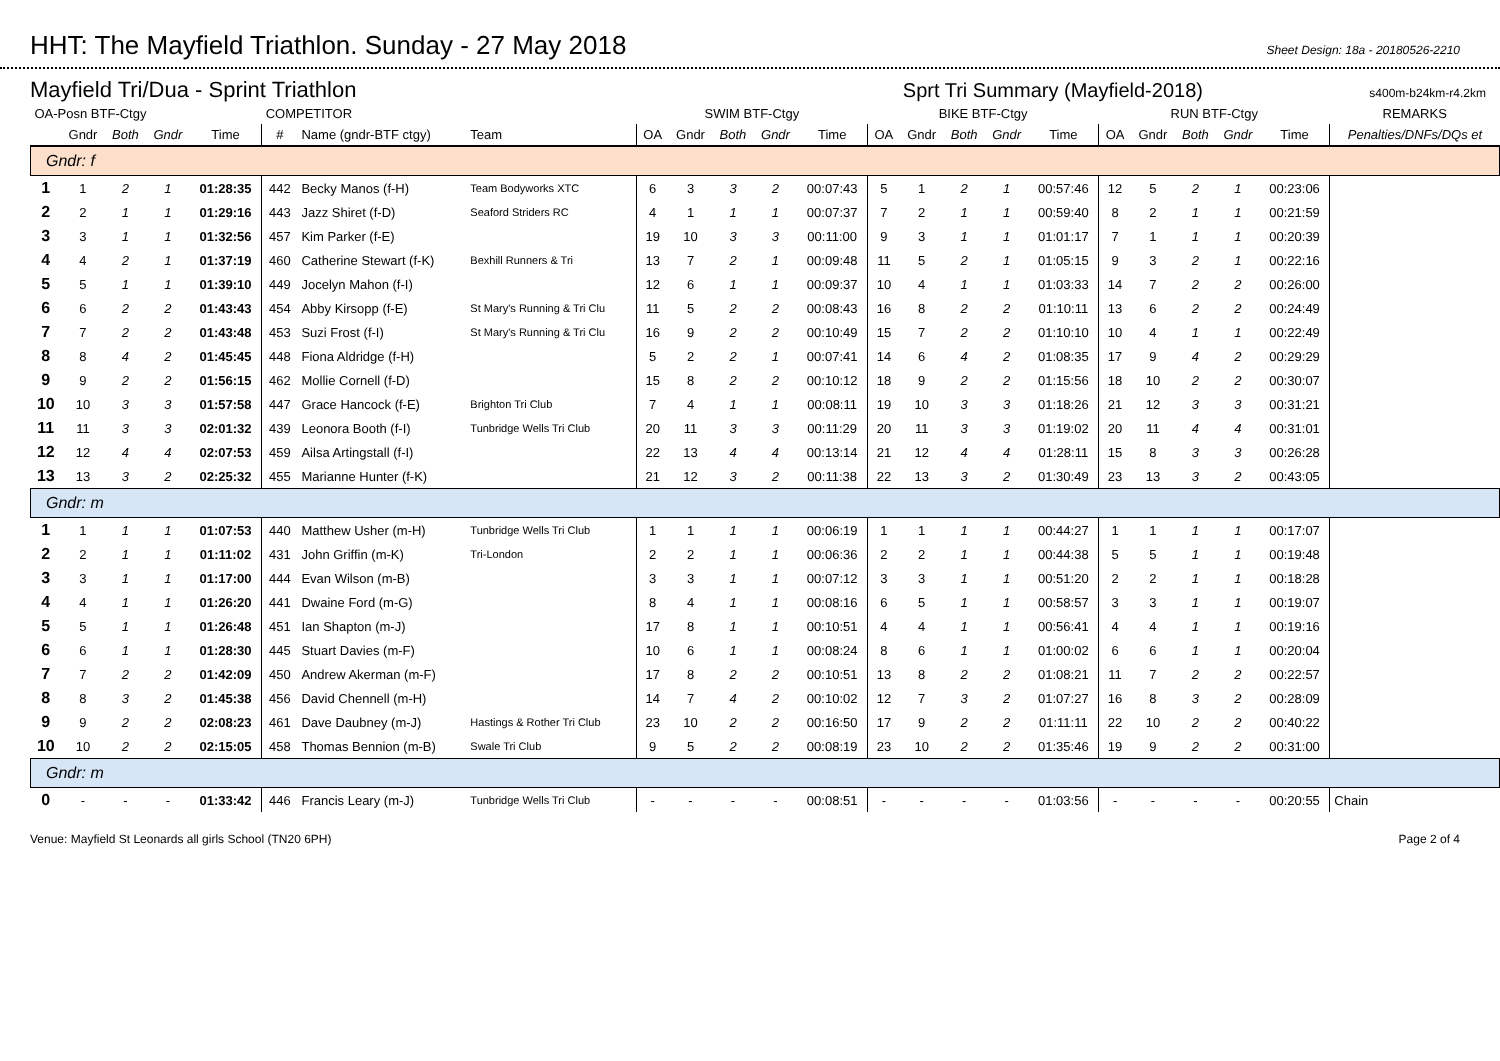HHT: The Mayfield Triathlon. Sunday - 27 May 2018
Sheet Design: 18a - 20180526-2210
Mayfield Tri/Dua - Sprint Triathlon Sprt Tri Summary (Mayfield-2018) s400m-b24km-r4.2km
| OA-Posn BTF-Ctgy | | | | | COMPETITOR | | | SWIM BTF-Ctgy | | | | | BIKE BTF-Ctgy | | | | | RUN BTF-Ctgy | | | | | REMARKS |
| --- | --- | --- | --- | --- | --- | --- | --- | --- | --- | --- | --- | --- | --- | --- | --- | --- | --- | --- | --- | --- | --- | --- | --- |
| | Gndr | Both | Gndr | Time | # | Name (gndr-BTF ctgy) | Team | OA | Gndr | Both | Gndr | Time | OA | Gndr | Both | Gndr | Time | OA | Gndr | Both | Gndr | Time | Penalties/DNFs/DQs et |
| Gndr: f | | | | | | | | | | | | | | | | | | | | | | | |
| 1 | 1 | 2 | 1 | 01:28:35 | 442 | Becky Manos (f-H) | Team Bodyworks XTC | 6 | 3 | 3 | 2 | 00:07:43 | 5 | 1 | 2 | 1 | 00:57:46 | 12 | 5 | 2 | 1 | 00:23:06 | |
| 2 | 2 | 1 | 1 | 01:29:16 | 443 | Jazz Shiret (f-D) | Seaford Striders RC | 4 | 1 | 1 | 1 | 00:07:37 | 7 | 2 | 1 | 1 | 00:59:40 | 8 | 2 | 1 | 1 | 00:21:59 | |
| 3 | 3 | 1 | 1 | 01:32:56 | 457 | Kim Parker (f-E) | | 19 | 10 | 3 | 3 | 00:11:00 | 9 | 3 | 1 | 1 | 01:01:17 | 7 | 1 | 1 | 1 | 00:20:39 | |
| 4 | 4 | 2 | 1 | 01:37:19 | 460 | Catherine Stewart (f-K) | Bexhill Runners & Tri | 13 | 7 | 2 | 1 | 00:09:48 | 11 | 5 | 2 | 1 | 01:05:15 | 9 | 3 | 2 | 1 | 00:22:16 | |
| 5 | 5 | 1 | 1 | 01:39:10 | 449 | Jocelyn Mahon (f-I) | | 12 | 6 | 1 | 1 | 00:09:37 | 10 | 4 | 1 | 1 | 01:03:33 | 14 | 7 | 2 | 2 | 00:26:00 | |
| 6 | 6 | 2 | 2 | 01:43:43 | 454 | Abby Kirsopp (f-E) | St Mary's Running & Tri Clu | 11 | 5 | 2 | 2 | 00:08:43 | 16 | 8 | 2 | 2 | 01:10:11 | 13 | 6 | 2 | 2 | 00:24:49 | |
| 7 | 7 | 2 | 2 | 01:43:48 | 453 | Suzi Frost (f-I) | St Mary's Running & Tri Clu | 16 | 9 | 2 | 2 | 00:10:49 | 15 | 7 | 2 | 2 | 01:10:10 | 10 | 4 | 1 | 1 | 00:22:49 | |
| 8 | 8 | 4 | 2 | 01:45:45 | 448 | Fiona Aldridge (f-H) | | 5 | 2 | 2 | 1 | 00:07:41 | 14 | 6 | 4 | 2 | 01:08:35 | 17 | 9 | 4 | 2 | 00:29:29 | |
| 9 | 9 | 2 | 2 | 01:56:15 | 462 | Mollie Cornell (f-D) | | 15 | 8 | 2 | 2 | 00:10:12 | 18 | 9 | 2 | 2 | 01:15:56 | 18 | 10 | 2 | 2 | 00:30:07 | |
| 10 | 10 | 3 | 3 | 01:57:58 | 447 | Grace Hancock (f-E) | Brighton Tri Club | 7 | 4 | 1 | 1 | 00:08:11 | 19 | 10 | 3 | 3 | 01:18:26 | 21 | 12 | 3 | 3 | 00:31:21 | |
| 11 | 11 | 3 | 3 | 02:01:32 | 439 | Leonora Booth (f-I) | Tunbridge Wells Tri Club | 20 | 11 | 3 | 3 | 00:11:29 | 20 | 11 | 3 | 3 | 01:19:02 | 20 | 11 | 4 | 4 | 00:31:01 | |
| 12 | 12 | 4 | 4 | 02:07:53 | 459 | Ailsa Artingstall (f-I) | | 22 | 13 | 4 | 4 | 00:13:14 | 21 | 12 | 4 | 4 | 01:28:11 | 15 | 8 | 3 | 3 | 00:26:28 | |
| 13 | 13 | 3 | 2 | 02:25:32 | 455 | Marianne Hunter (f-K) | | 21 | 12 | 3 | 2 | 00:11:38 | 22 | 13 | 3 | 2 | 01:30:49 | 23 | 13 | 3 | 2 | 00:43:05 | |
| Gndr: m | | | | | | | | | | | | | | | | | | | | | | | |
| 1 | 1 | 1 | 1 | 01:07:53 | 440 | Matthew Usher (m-H) | Tunbridge Wells Tri Club | 1 | 1 | 1 | 1 | 00:06:19 | 1 | 1 | 1 | 1 | 00:44:27 | 1 | 1 | 1 | 1 | 00:17:07 | |
| 2 | 2 | 1 | 1 | 01:11:02 | 431 | John Griffin (m-K) | Tri-London | 2 | 2 | 1 | 1 | 00:06:36 | 2 | 2 | 1 | 1 | 00:44:38 | 5 | 5 | 1 | 1 | 00:19:48 | |
| 3 | 3 | 1 | 1 | 01:17:00 | 444 | Evan Wilson (m-B) | | 3 | 3 | 1 | 1 | 00:07:12 | 3 | 3 | 1 | 1 | 00:51:20 | 2 | 2 | 1 | 1 | 00:18:28 | |
| 4 | 4 | 1 | 1 | 01:26:20 | 441 | Dwaine Ford (m-G) | | 8 | 4 | 1 | 1 | 00:08:16 | 6 | 5 | 1 | 1 | 00:58:57 | 3 | 3 | 1 | 1 | 00:19:07 | |
| 5 | 5 | 1 | 1 | 01:26:48 | 451 | Ian Shapton (m-J) | | 17 | 8 | 1 | 1 | 00:10:51 | 4 | 4 | 1 | 1 | 00:56:41 | 4 | 4 | 1 | 1 | 00:19:16 | |
| 6 | 6 | 1 | 1 | 01:28:30 | 445 | Stuart Davies (m-F) | | 10 | 6 | 1 | 1 | 00:08:24 | 8 | 6 | 1 | 1 | 01:00:02 | 6 | 6 | 1 | 1 | 00:20:04 | |
| 7 | 7 | 2 | 2 | 01:42:09 | 450 | Andrew Akerman (m-F) | | 17 | 8 | 2 | 2 | 00:10:51 | 13 | 8 | 2 | 2 | 01:08:21 | 11 | 7 | 2 | 2 | 00:22:57 | |
| 8 | 8 | 3 | 2 | 01:45:38 | 456 | David Chennell (m-H) | | 14 | 7 | 4 | 2 | 00:10:02 | 12 | 7 | 3 | 2 | 01:07:27 | 16 | 8 | 3 | 2 | 00:28:09 | |
| 9 | 9 | 2 | 2 | 02:08:23 | 461 | Dave Daubney (m-J) | Hastings & Rother Tri Club | 23 | 10 | 2 | 2 | 00:16:50 | 17 | 9 | 2 | 2 | 01:11:11 | 22 | 10 | 2 | 2 | 00:40:22 | |
| 10 | 10 | 2 | 2 | 02:15:05 | 458 | Thomas Bennion (m-B) | Swale Tri Club | 9 | 5 | 2 | 2 | 00:08:19 | 23 | 10 | 2 | 2 | 01:35:46 | 19 | 9 | 2 | 2 | 00:31:00 | |
| Gndr: m | | | | | | | | | | | | | | | | | | | | | | | |
| 0 | - | - | - | 01:33:42 | 446 | Francis Leary (m-J) | Tunbridge Wells Tri Club | - | - | - | - | 00:08:51 | - | - | - | - | 01:03:56 | - | - | - | - | 00:20:55 | Chain |
Venue: Mayfield St Leonards all girls School (TN20 6PH) Page 2 of 4